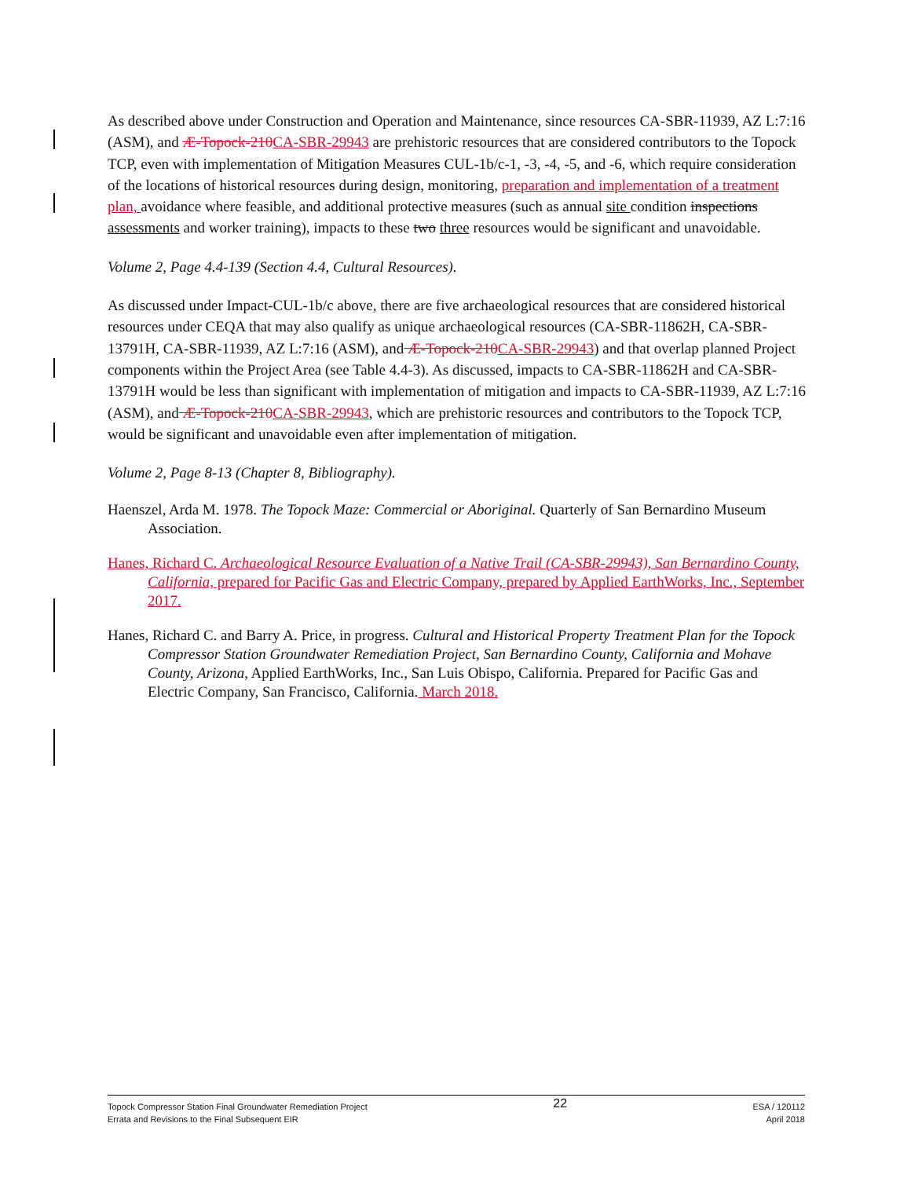As described above under Construction and Operation and Maintenance, since resources CA-SBR-11939, AZ L:7:16 (ASM), and Æ-Topock-210CA-SBR-29943 are prehistoric resources that are considered contributors to the Topock TCP, even with implementation of Mitigation Measures CUL-1b/c-1, -3, -4, -5, and -6, which require consideration of the locations of historical resources during design, monitoring, preparation and implementation of a treatment plan, avoidance where feasible, and additional protective measures (such as annual site condition inspections assessments and worker training), impacts to these two three resources would be significant and unavoidable.
Volume 2, Page 4.4-139 (Section 4.4, Cultural Resources).
As discussed under Impact-CUL-1b/c above, there are five archaeological resources that are considered historical resources under CEQA that may also qualify as unique archaeological resources (CA-SBR-11862H, CA-SBR-13791H, CA-SBR-11939, AZ L:7:16 (ASM), and Æ-Topock-210CA-SBR-29943) and that overlap planned Project components within the Project Area (see Table 4.4-3). As discussed, impacts to CA-SBR-11862H and CA-SBR-13791H would be less than significant with implementation of mitigation and impacts to CA-SBR-11939, AZ L:7:16 (ASM), and Æ-Topock-210CA-SBR-29943, which are prehistoric resources and contributors to the Topock TCP, would be significant and unavoidable even after implementation of mitigation.
Volume 2, Page 8-13 (Chapter 8, Bibliography).
Haenszel, Arda M. 1978. The Topock Maze: Commercial or Aboriginal. Quarterly of San Bernardino Museum Association.
Hanes, Richard C. Archaeological Resource Evaluation of a Native Trail (CA-SBR-29943), San Bernardino County, California, prepared for Pacific Gas and Electric Company, prepared by Applied EarthWorks, Inc., September 2017.
Hanes, Richard C. and Barry A. Price, in progress. Cultural and Historical Property Treatment Plan for the Topock Compressor Station Groundwater Remediation Project, San Bernardino County, California and Mohave County, Arizona, Applied EarthWorks, Inc., San Luis Obispo, California. Prepared for Pacific Gas and Electric Company, San Francisco, California. March 2018.
Topock Compressor Station Final Groundwater Remediation Project
Errata and Revisions to the Final Subsequent EIR
22
ESA / 120112
April 2018